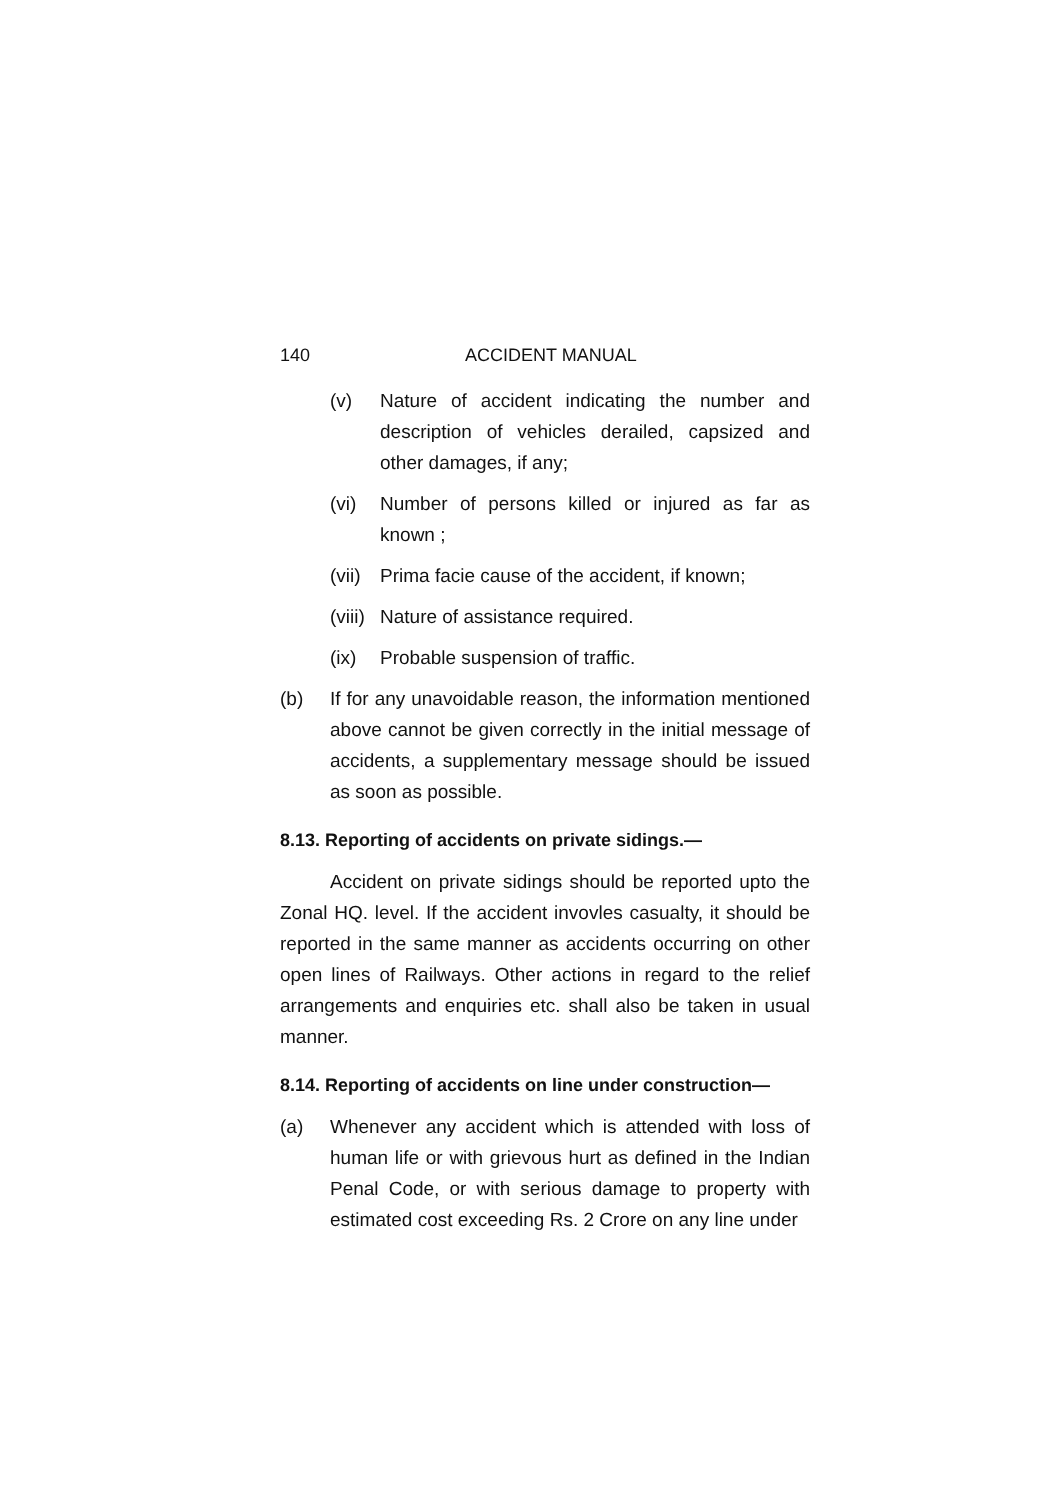140 ACCIDENT MANUAL
(v) Nature of accident indicating the number and description of vehicles derailed, capsized and other damages, if any;
(vi) Number of persons killed or injured as far as known ;
(vii) Prima facie cause of the accident, if known;
(viii) Nature of assistance required.
(ix) Probable suspension of traffic.
(b) If for any unavoidable reason, the information mentioned above cannot be given correctly in the initial message of accidents, a supplementary message should be issued as soon as possible.
8.13. Reporting of accidents on private sidings.—
Accident on private sidings should be reported upto the Zonal HQ. level. If the accident invovles casualty, it should be reported in the same manner as accidents occurring on other open lines of Railways. Other actions in regard to the relief arrangements and enquiries etc. shall also be taken in usual manner.
8.14. Reporting of accidents on line under construction—
(a) Whenever any accident which is attended with loss of human life or with grievous hurt as defined in the Indian Penal Code, or with serious damage to property with estimated cost exceeding Rs. 2 Crore on any line under